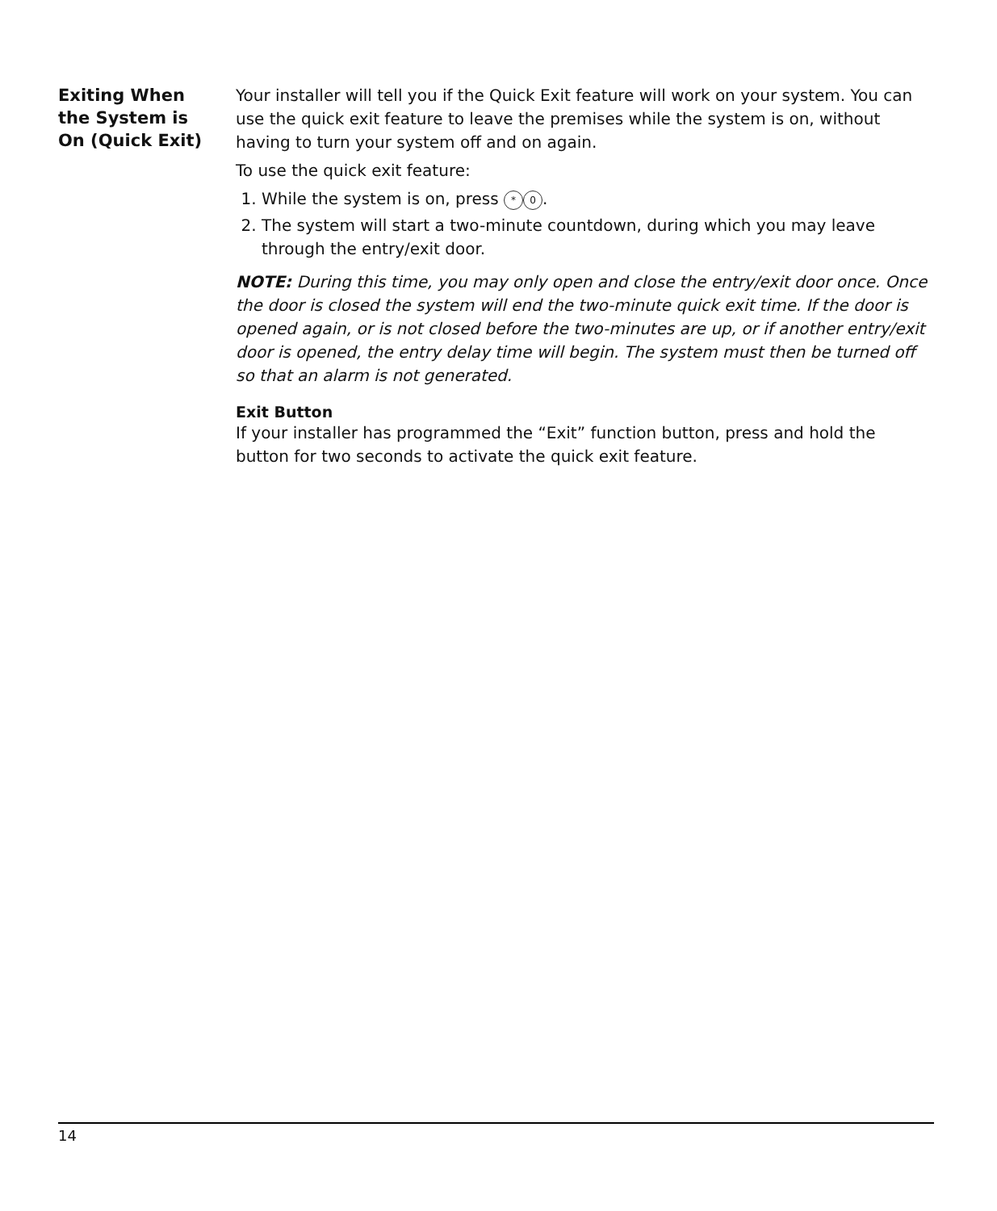Exiting When the System is On (Quick Exit)
Your installer will tell you if the Quick Exit feature will work on your system. You can use the quick exit feature to leave the premises while the system is on, without having to turn your system off and on again.
To use the quick exit feature:
1. While the system is on, press * 0.
2. The system will start a two-minute countdown, during which you may leave through the entry/exit door.
NOTE: During this time, you may only open and close the entry/exit door once. Once the door is closed the system will end the two-minute quick exit time. If the door is opened again, or is not closed before the two-minutes are up, or if another entry/exit door is opened, the entry delay time will begin. The system must then be turned off so that an alarm is not generated.
Exit Button
If your installer has programmed the “Exit” function button, press and hold the button for two seconds to activate the quick exit feature.
14